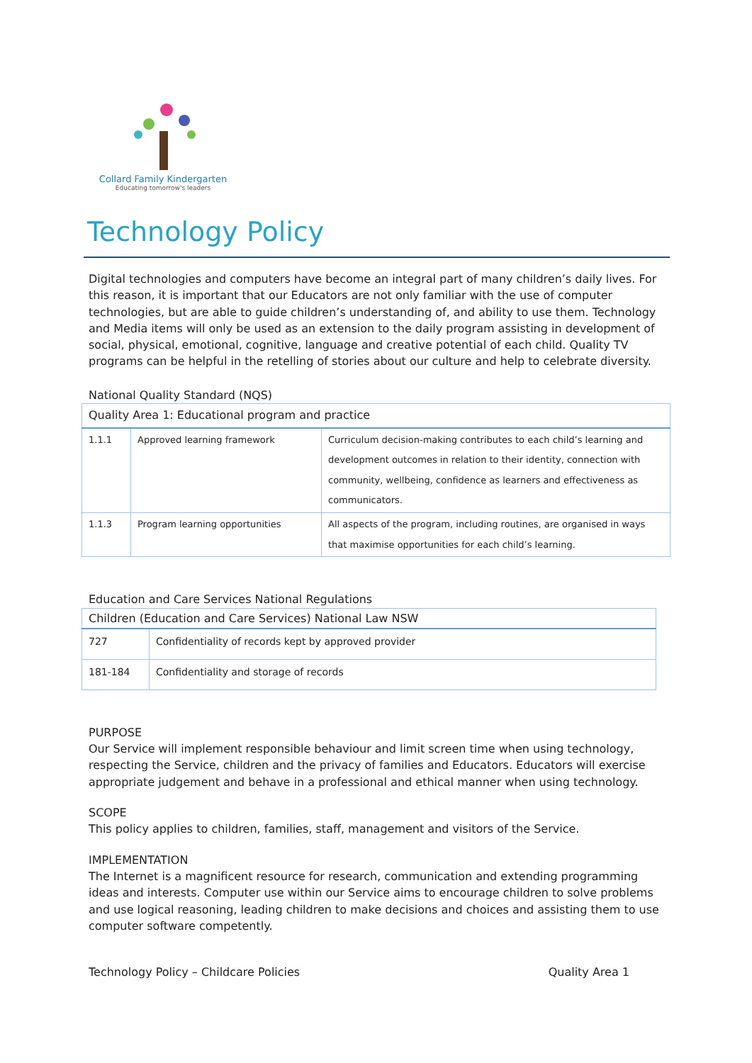Collard Family Kindergarten
Educating tomorrow's leaders
Technology Policy
Digital technologies and computers have become an integral part of many children’s daily lives. For this reason, it is important that our Educators are not only familiar with the use of computer technologies, but are able to guide children’s understanding of, and ability to use them. Technology and Media items will only be used as an extension to the daily program assisting in development of social, physical, emotional, cognitive, language and creative potential of each child. Quality TV programs can be helpful in the retelling of stories about our culture and help to celebrate diversity.
National Quality Standard (NQS)
| Quality Area 1: Educational program and practice | | |
| 1.1.1 | Approved learning framework | Curriculum decision-making contributes to each child’s learning and development outcomes in relation to their identity, connection with community, wellbeing, confidence as learners and effectiveness as communicators. |
| 1.1.3 | Program learning opportunities | All aspects of the program, including routines, are organised in ways that maximise opportunities for each child’s learning. |
Education and Care Services National Regulations
| Children (Education and Care Services) National Law NSW | |
| 727 | Confidentiality of records kept by approved provider |
| 181-184 | Confidentiality and storage of records |
PURPOSE
Our Service will implement responsible behaviour and limit screen time when using technology, respecting the Service, children and the privacy of families and Educators. Educators will exercise appropriate judgement and behave in a professional and ethical manner when using technology.
SCOPE
This policy applies to children, families, staff, management and visitors of the Service.
IMPLEMENTATION
The Internet is a magnificent resource for research, communication and extending programming ideas and interests. Computer use within our Service aims to encourage children to solve problems and use logical reasoning, leading children to make decisions and choices and assisting them to use computer software competently.
Technology Policy – Childcare Policies Quality Area 1